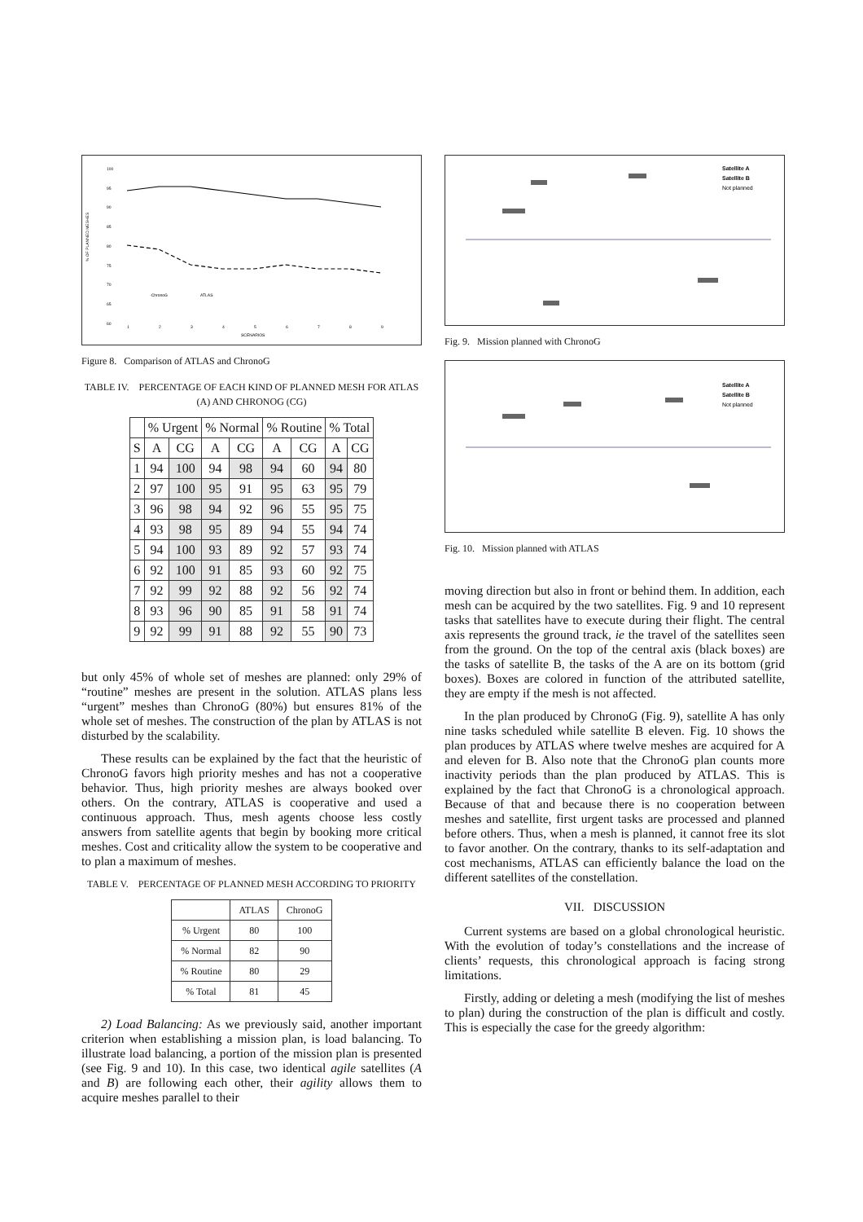% OF PLANNED MESHES
100
95
90
85
80
75
70
65
60
-ChronoG
ATLAS
1
2
3
4
5
6
7
8
9
SCENARIOS
Figure 8. Comparison of ATLAS and ChronoG
TABLE IV. PERCENTAGE OF EACH KIND OF PLANNED MESH FOR ATLAS (A) AND CHRONOG (CG)
| | % Urgent | | % Normal | | % Routine | | % Total | |
| --- | --- | --- | --- | --- | --- | --- | --- | --- |
| S | A | CG | A | CG | A | CG | A | CG |
| 1 | 94 | 100 | 94 | 98 | 94 | 60 | 94 | 80 |
| 2 | 97 | 100 | 95 | 91 | 95 | 63 | 95 | 79 |
| 3 | 96 | 98 | 94 | 92 | 96 | 55 | 95 | 75 |
| 4 | 93 | 98 | 95 | 89 | 94 | 55 | 94 | 74 |
| 5 | 94 | 100 | 93 | 89 | 92 | 57 | 93 | 74 |
| 6 | 92 | 100 | 91 | 85 | 93 | 60 | 92 | 75 |
| 7 | 92 | 99 | 92 | 88 | 92 | 56 | 92 | 74 |
| 8 | 93 | 96 | 90 | 85 | 91 | 58 | 91 | 74 |
| 9 | 92 | 99 | 91 | 88 | 92 | 55 | 90 | 73 |
but only 45% of whole set of meshes are planned: only 29% of “routine” meshes are present in the solution. ATLAS plans less “urgent” meshes than ChronoG (80%) but ensures 81% of the whole set of meshes. The construction of the plan by ATLAS is not disturbed by the scalability.
These results can be explained by the fact that the heuristic of ChronoG favors high priority meshes and has not a cooperative behavior. Thus, high priority meshes are always booked over others. On the contrary, ATLAS is cooperative and used a continuous approach. Thus, mesh agents choose less costly answers from satellite agents that begin by booking more critical meshes. Cost and criticality allow the system to be cooperative and to plan a maximum of meshes.
TABLE V. PERCENTAGE OF PLANNED MESH ACCORDING TO PRIORITY
| | ATLAS | ChronoG |
| --- | --- | --- |
| % Urgent | 80 | 100 |
| % Normal | 82 | 90 |
| % Routine | 80 | 29 |
| % Total | 81 | 45 |
2) Load Balancing: As we previously said, another important criterion when establishing a mission plan, is load balancing. To illustrate load balancing, a portion of the mission plan is presented (see Fig. 9 and 10). In this case, two identical agile satellites (A and B) are following each other, their agility allows them to acquire meshes parallel to their
Satellite A
Satellite B
Not planned
Fig. 9. Mission planned with ChronoG
Satellite A
Satellite B
Not planned
Fig. 10. Mission planned with ATLAS
moving direction but also in front or behind them. In addition, each mesh can be acquired by the two satellites. Fig. 9 and 10 represent tasks that satellites have to execute during their flight. The central axis represents the ground track, ie the travel of the satellites seen from the ground. On the top of the central axis (black boxes) are the tasks of satellite B, the tasks of the A are on its bottom (grid boxes). Boxes are colored in function of the attributed satellite, they are empty if the mesh is not affected.
In the plan produced by ChronoG (Fig. 9), satellite A has only nine tasks scheduled while satellite B eleven. Fig. 10 shows the plan produces by ATLAS where twelve meshes are acquired for A and eleven for B. Also note that the ChronoG plan counts more inactivity periods than the plan produced by ATLAS. This is explained by the fact that ChronoG is a chronological approach. Because of that and because there is no cooperation between meshes and satellite, first urgent tasks are processed and planned before others. Thus, when a mesh is planned, it cannot free its slot to favor another. On the contrary, thanks to its self-adaptation and cost mechanisms, ATLAS can efficiently balance the load on the different satellites of the constellation.
VII. DISCUSSION
Current systems are based on a global chronological heuristic. With the evolution of today’s constellations and the increase of clients’ requests, this chronological approach is facing strong limitations.
Firstly, adding or deleting a mesh (modifying the list of meshes to plan) during the construction of the plan is difficult and costly. This is especially the case for the greedy algorithm: